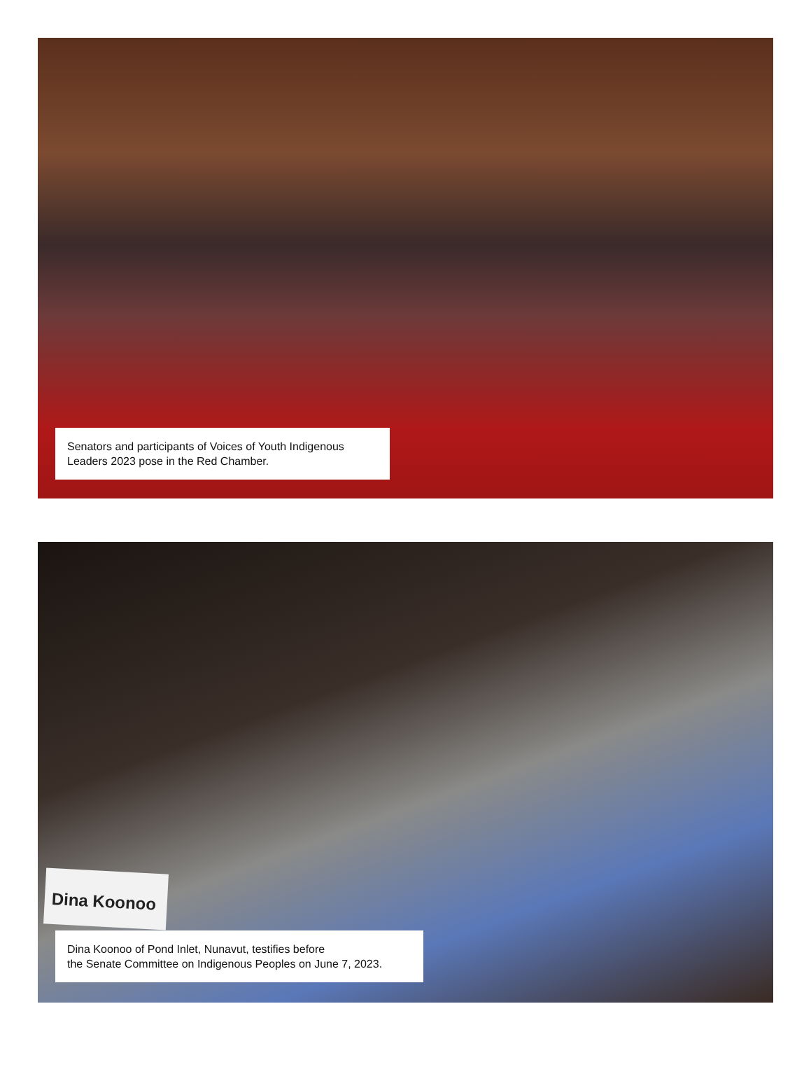Senators and participants of Voices of Youth Indigenous Leaders 2023 pose in the Red Chamber.
Dina Koonoo
Dina Koonoo of Pond Inlet, Nunavut, testifies before
the Senate Committee on Indigenous Peoples on June 7, 2023.